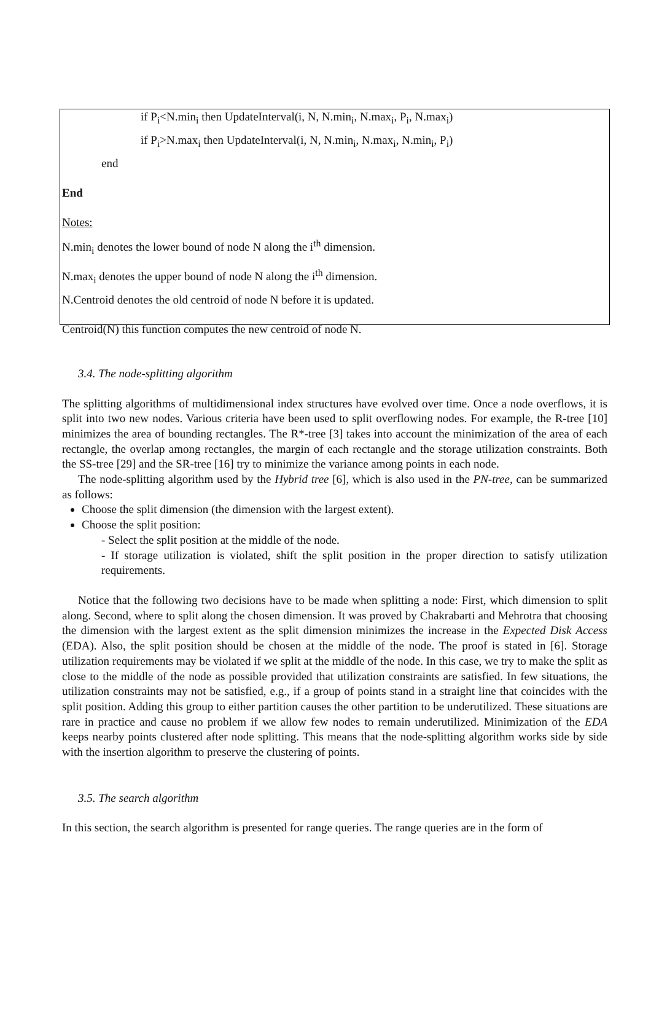if P<sub>i</sub><N.min<sub>i</sub> then UpdateInterval(i, N, N.min<sub>i</sub>, N.max<sub>i</sub>, P<sub>i</sub>, N.max<sub>i</sub>)
if P<sub>i</sub>>N.max<sub>i</sub> then UpdateInterval(i, N, N.min<sub>i</sub>, N.max<sub>i</sub>, N.min<sub>i</sub>, P<sub>i</sub>)
end
End
Notes:
N.min<sub>i</sub> denotes the lower bound of node N along the i<sup>th</sup> dimension.
N.max<sub>i</sub> denotes the upper bound of node N along the i<sup>th</sup> dimension.
N.Centroid denotes the old centroid of node N before it is updated.
Centroid(N) this function computes the new centroid of node N.
3.4. The node-splitting algorithm
The splitting algorithms of multidimensional index structures have evolved over time. Once a node overflows, it is split into two new nodes. Various criteria have been used to split overflowing nodes. For example, the R-tree [10] minimizes the area of bounding rectangles. The R*-tree [3] takes into account the minimization of the area of each rectangle, the overlap among rectangles, the margin of each rectangle and the storage utilization constraints. Both the SS-tree [29] and the SR-tree [16] try to minimize the variance among points in each node.
The node-splitting algorithm used by the Hybrid tree [6], which is also used in the PN-tree, can be summarized as follows:
Choose the split dimension (the dimension with the largest extent).
Choose the split position:
- Select the split position at the middle of the node.
- If storage utilization is violated, shift the split position in the proper direction to satisfy utilization requirements.
Notice that the following two decisions have to be made when splitting a node: First, which dimension to split along. Second, where to split along the chosen dimension. It was proved by Chakrabarti and Mehrotra that choosing the dimension with the largest extent as the split dimension minimizes the increase in the Expected Disk Access (EDA). Also, the split position should be chosen at the middle of the node. The proof is stated in [6]. Storage utilization requirements may be violated if we split at the middle of the node. In this case, we try to make the split as close to the middle of the node as possible provided that utilization constraints are satisfied. In few situations, the utilization constraints may not be satisfied, e.g., if a group of points stand in a straight line that coincides with the split position. Adding this group to either partition causes the other partition to be underutilized. These situations are rare in practice and cause no problem if we allow few nodes to remain underutilized. Minimization of the EDA keeps nearby points clustered after node splitting. This means that the node-splitting algorithm works side by side with the insertion algorithm to preserve the clustering of points.
3.5. The search algorithm
In this section, the search algorithm is presented for range queries. The range queries are in the form of